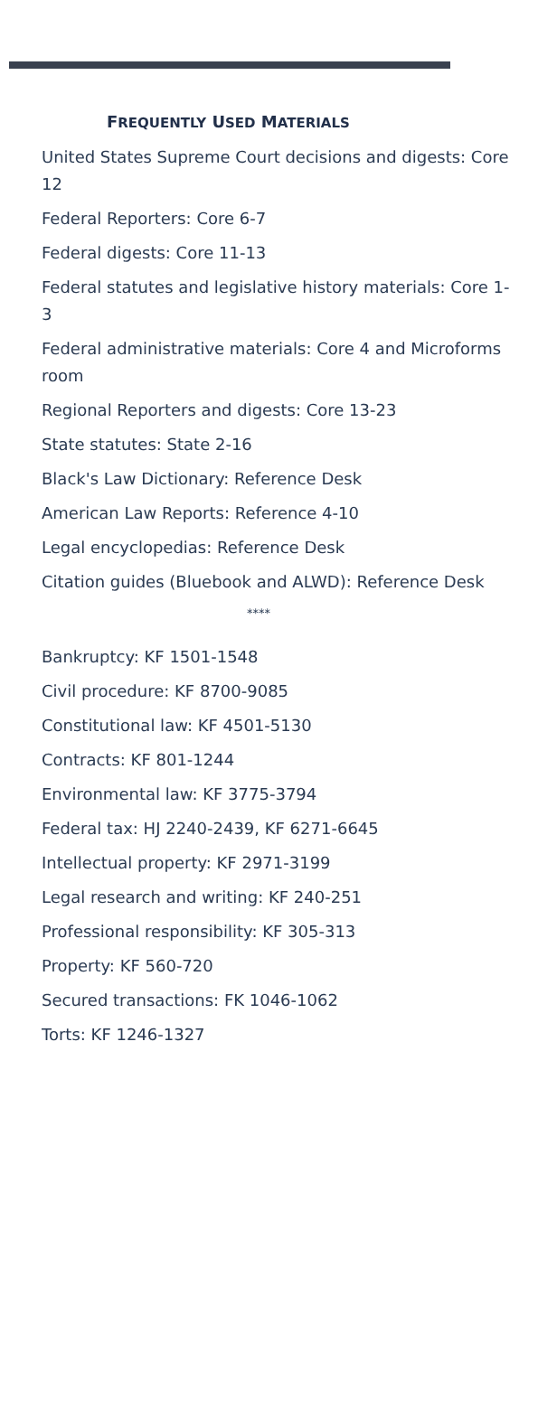FREQUENTLY USED MATERIALS
United States Supreme Court decisions and digests: Core 12
Federal Reporters: Core 6-7
Federal digests: Core 11-13
Federal statutes and legislative history materials: Core 1-3
Federal administrative materials: Core 4 and Microforms room
Regional Reporters and digests: Core 13-23
State statutes: State 2-16
Black's Law Dictionary: Reference Desk
American Law Reports: Reference 4-10
Legal encyclopedias: Reference Desk
Citation guides (Bluebook and ALWD): Reference Desk
****
Bankruptcy: KF 1501-1548
Civil procedure: KF 8700-9085
Constitutional law: KF 4501-5130
Contracts: KF 801-1244
Environmental law: KF 3775-3794
Federal tax: HJ 2240-2439, KF 6271-6645
Intellectual property: KF 2971-3199
Legal research and writing: KF 240-251
Professional responsibility: KF 305-313
Property: KF 560-720
Secured transactions: FK 1046-1062
Torts: KF 1246-1327